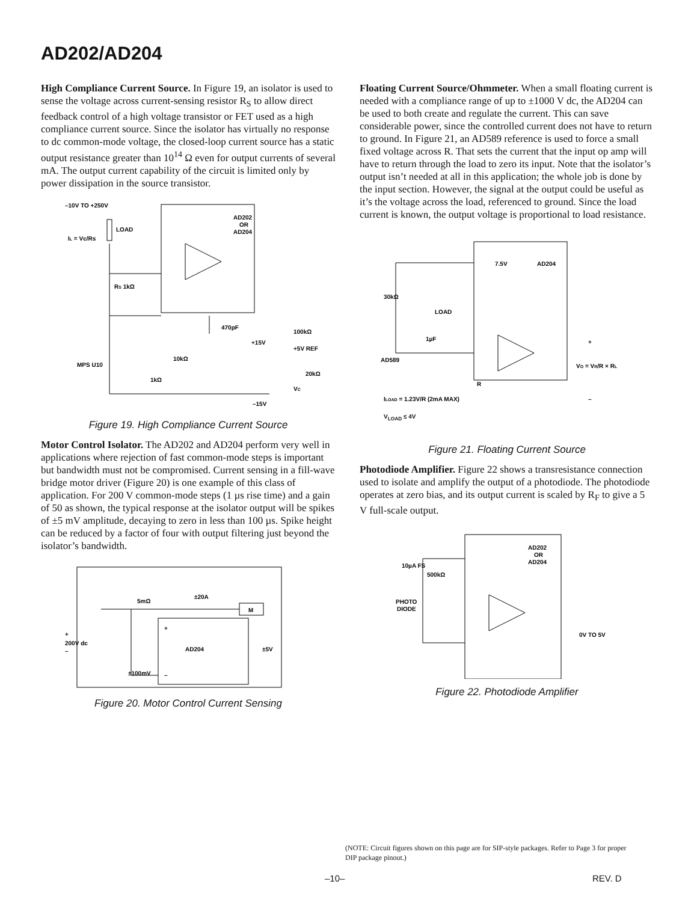AD202/AD204
High Compliance Current Source. In Figure 19, an isolator is used to sense the voltage across current-sensing resistor R<sub>S</sub> to allow direct feedback control of a high voltage transistor or FET used as a high compliance current source. Since the isolator has virtually no response to dc common-mode voltage, the closed-loop current source has a static output resistance greater than 10<sup>14</sup> Ω even for output currents of several mA. The output current capability of the circuit is limited only by power dissipation in the source transistor.
–10V TO +250V
IL = Vc/Rs
LOAD
AD202
OR
AD204
RS 1kΩ
470pF
100kΩ
+15V
+5V REF
10kΩ
MPS U10
20kΩ
VC
1kΩ
–15V
Figure 19. High Compliance Current Source
Motor Control Isolator. The AD202 and AD204 perform very well in applications where rejection of fast common-mode steps is important but bandwidth must not be compromised. Current sensing in a fill-wave bridge motor driver (Figure 20) is one example of this class of application. For 200 V common-mode steps (1 µs rise time) and a gain of 50 as shown, the typical response at the isolator output will be spikes of ±5 mV amplitude, decaying to zero in less than 100 µs. Spike height can be reduced by a factor of four with output filtering just beyond the isolator’s bandwidth.
5mΩ
±20A
M
+
200V dc
–
+
AD204
±5V
±100mV
–
Figure 20. Motor Control Current Sensing
Floating Current Source/Ohmmeter. When a small floating current is needed with a compliance range of up to ±1000 V dc, the AD204 can be used to both create and regulate the current. This can save considerable power, since the controlled current does not have to return to ground. In Figure 21, an AD589 reference is used to force a small fixed voltage across R. That sets the current that the input op amp will have to return through the load to zero its input. Note that the isolator’s output isn’t needed at all in this application; the whole job is done by the input section. However, the signal at the output could be useful as it’s the voltage across the load, referenced to ground. Since the load current is known, the output voltage is proportional to load resistance.
7.5V
AD204
30kΩ
LOAD
1µF
R
AD589
+
VO = VR/R × RL
–
ILOAD = 1.23V/R (2mA MAX)
V<sub>LOAD</sub> ≤ 4V
Figure 21. Floating Current Source
Photodiode Amplifier. Figure 22 shows a transresistance connection used to isolate and amplify the output of a photodiode. The photodiode operates at zero bias, and its output current is scaled by R<sub>F</sub> to give a 5 V full-scale output.
AD202
OR
AD204
10µA FS
500kΩ
PHOTO
DIODE
0V TO 5V
Figure 22. Photodiode Amplifier
(NOTE: Circuit figures shown on this page are for SIP-style packages. Refer to Page 3 for proper DIP package pinout.)
–10– REV. D